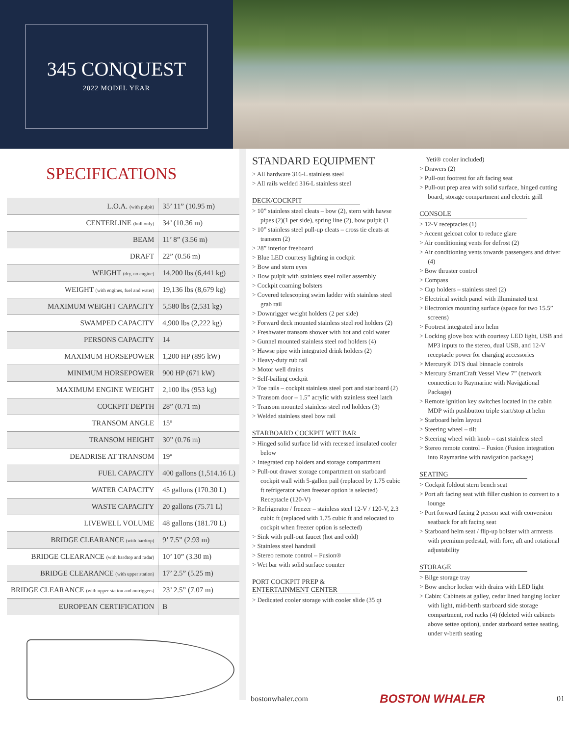345 CONQUEST
2022 MODEL YEAR
SPECIFICATIONS
| L.O.A. (with pulpit) | 35’ 11” (10.95 m) |
| CENTERLINE (hull only) | 34’ (10.36 m) |
| BEAM | 11’ 8” (3.56 m) |
| DRAFT | 22” (0.56 m) |
| WEIGHT (dry, no engine) | 14,200 lbs (6,441 kg) |
| WEIGHT (with engines, fuel and water) | 19,136 lbs (8,679 kg) |
| MAXIMUM WEIGHT CAPACITY | 5,580 lbs (2,531 kg) |
| SWAMPED CAPACITY | 4,900 lbs (2,222 kg) |
| PERSONS CAPACITY | 14 |
| MAXIMUM HORSEPOWER | 1,200 HP (895 kW) |
| MINIMUM HORSEPOWER | 900 HP (671 kW) |
| MAXIMUM ENGINE WEIGHT | 2,100 lbs (953 kg) |
| COCKPIT DEPTH | 28” (0.71 m) |
| TRANSOM ANGLE | 15º |
| TRANSOM HEIGHT | 30” (0.76 m) |
| DEADRISE AT TRANSOM | 19º |
| FUEL CAPACITY | 400 gallons (1,514.16 L) |
| WATER CAPACITY | 45 gallons (170.30 L) |
| WASTE CAPACITY | 20 gallons (75.71 L) |
| LIVEWELL VOLUME | 48 gallons (181.70 L) |
| BRIDGE CLEARANCE (with hardtop) | 9’ 7.5” (2.93 m) |
| BRIDGE CLEARANCE (with hardtop and radar) | 10’ 10” (3.30 m) |
| BRIDGE CLEARANCE (with upper station) | 17’ 2.5” (5.25 m) |
| BRIDGE CLEARANCE (with upper station and outriggers) | 23’ 2.5” (7.07 m) |
| EUROPEAN CERTIFICATION | B |
STANDARD EQUIPMENT
> All hardware 316-L stainless steel
> All rails welded 316-L stainless steel
DECK/COCKPIT
> 10” stainless steel cleats – bow (2), stern with hawse pipes (2)(1 per side), spring line (2), bow pulpit (1
> 10” stainless steel pull-up cleats – cross tie cleats at transom (2)
> 28” interior freeboard
> Blue LED courtesy lighting in cockpit
> Bow and stern eyes
> Bow pulpit with stainless steel roller assembly
> Cockpit coaming bolsters
> Covered telescoping swim ladder with stainless steel grab rail
> Downrigger weight holders (2 per side)
> Forward deck mounted stainless steel rod holders (2)
> Freshwater transom shower with hot and cold water
> Gunnel mounted stainless steel rod holders (4)
> Hawse pipe with integrated drink holders (2)
> Heavy-duty rub rail
> Motor well drains
> Self-bailing cockpit
> Toe rails – cockpit stainless steel port and starboard (2)
> Transom door – 1.5” acrylic with stainless steel latch
> Transom mounted stainless steel rod holders (3)
> Welded stainless steel bow rail
STARBOARD COCKPIT WET BAR
> Hinged solid surface lid with recessed insulated cooler below
> Integrated cup holders and storage compartment
> Pull-out drawer storage compartment on starboard cockpit wall with 5-gallon pail (replaced by 1.75 cubic ft refrigerator when freezer option is selected) Receptacle (120-V)
> Refrigerator / freezer – stainless steel 12-V / 120-V, 2.3 cubic ft (replaced with 1.75 cubic ft and relocated to cockpit when freezer option is selected)
> Sink with pull-out faucet (hot and cold)
> Stainless steel handrail
> Stereo remote control – Fusion®
> Wet bar with solid surface counter
PORT COCKPIT PREP & ENTERTAINMENT CENTER
> Dedicated cooler storage with cooler slide (35 qt
Yeti® cooler included)
> Drawers (2)
> Pull-out footrest for aft facing seat
> Pull-out prep area with solid surface, hinged cutting board, storage compartment and electric grill
CONSOLE
> 12-V receptacles (1)
> Accent gelcoat color to reduce glare
> Air conditioning vents for defrost (2)
> Air conditioning vents towards passengers and driver (4)
> Bow thruster control
> Compass
> Cup holders – stainless steel (2)
> Electrical switch panel with illuminated text
> Electronics mounting surface (space for two 15.5” screens)
> Footrest integrated into helm
> Locking glove box with courtesy LED light, USB and MP3 inputs to the stereo, dual USB, and 12-V receptacle power for charging accessories
> Mercury® DTS dual binnacle controls
> Mercury SmartCraft Vessel View 7” (network connection to Raymarine with Navigational Package)
> Remote ignition key switches located in the cabin MDP with pushbutton triple start/stop at helm
> Starboard helm layout
> Steering wheel – tilt
> Steering wheel with knob – cast stainless steel
> Stereo remote control – Fusion (Fusion integration into Raymarine with navigation package)
SEATING
> Cockpit foldout stern bench seat
> Port aft facing seat with filler cushion to convert to a lounge
> Port forward facing 2 person seat with conversion seatback for aft facing seat
> Starboard helm seat / flip-up bolster with armrests with premium pedestal, with fore, aft and rotational adjustability
STORAGE
> Bilge storage tray
> Bow anchor locker with drains with LED light
> Cabin: Cabinets at galley, cedar lined hanging locker with light, mid-berth starboard side storage compartment, rod racks (4) (deleted with cabinets above settee option), under starboard settee seating, under v-berth seating
bostonwhaler.com BOSTON WHALER 01